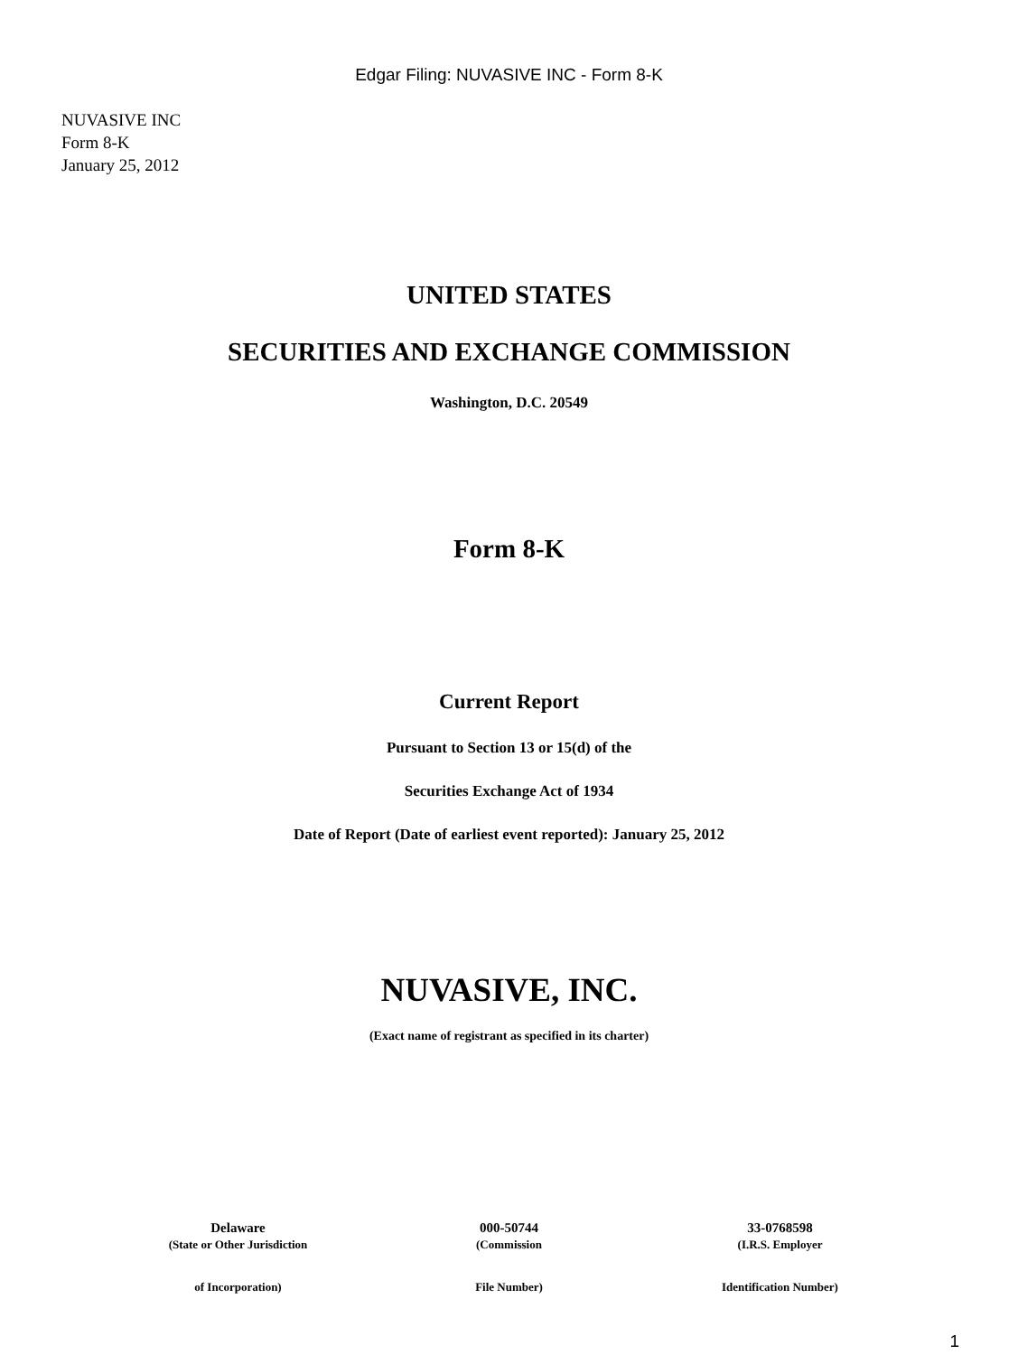Edgar Filing: NUVASIVE INC - Form 8-K
NUVASIVE INC
Form 8-K
January 25, 2012
UNITED STATES
SECURITIES AND EXCHANGE COMMISSION
Washington, D.C. 20549
Form 8-K
Current Report
Pursuant to Section 13 or 15(d) of the
Securities Exchange Act of 1934
Date of Report (Date of earliest event reported): January 25, 2012
NUVASIVE, INC.
(Exact name of registrant as specified in its charter)
| Delaware | 000-50744 | 33-0768598 |
| (State or Other Jurisdiction | (Commission | (I.R.S. Employer |
| of Incorporation) | File Number) | Identification Number) |
1